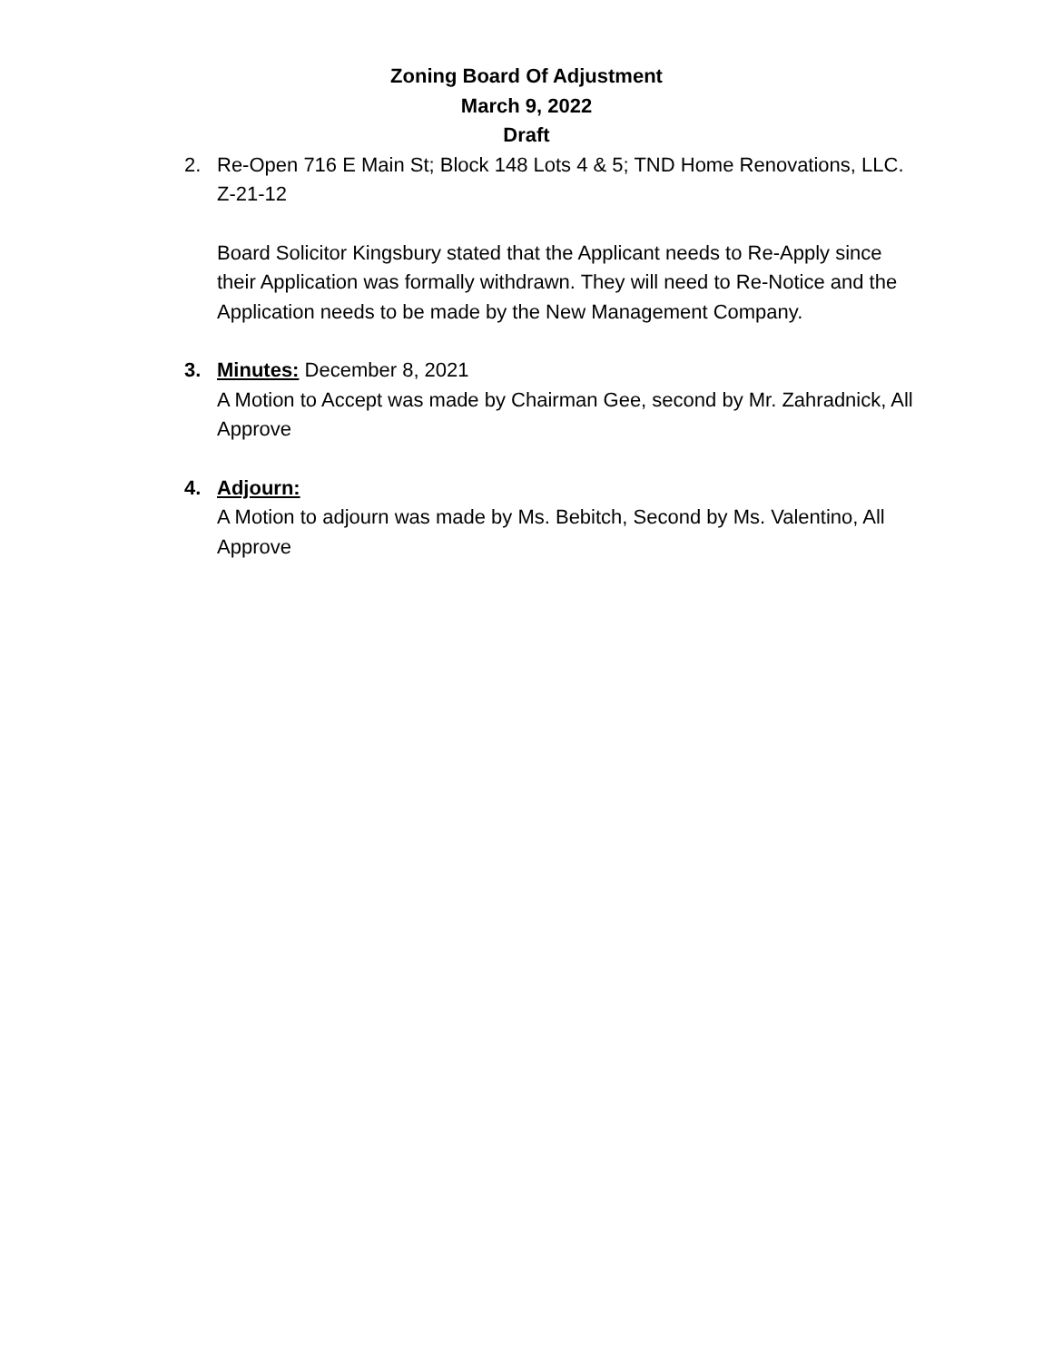Zoning Board Of Adjustment
March 9, 2022
Draft
2. Re-Open 716 E Main St; Block 148 Lots 4 & 5; TND Home Renovations, LLC. Z-21-12
Board Solicitor Kingsbury stated that the Applicant needs to Re-Apply since their Application was formally withdrawn. They will need to Re-Notice and the Application needs to be made by the New Management Company.
3. Minutes: December 8, 2021
A Motion to Accept was made by Chairman Gee, second by Mr. Zahradnick, All Approve
4. Adjourn:
A Motion to adjourn was made by Ms. Bebitch, Second by Ms. Valentino, All Approve